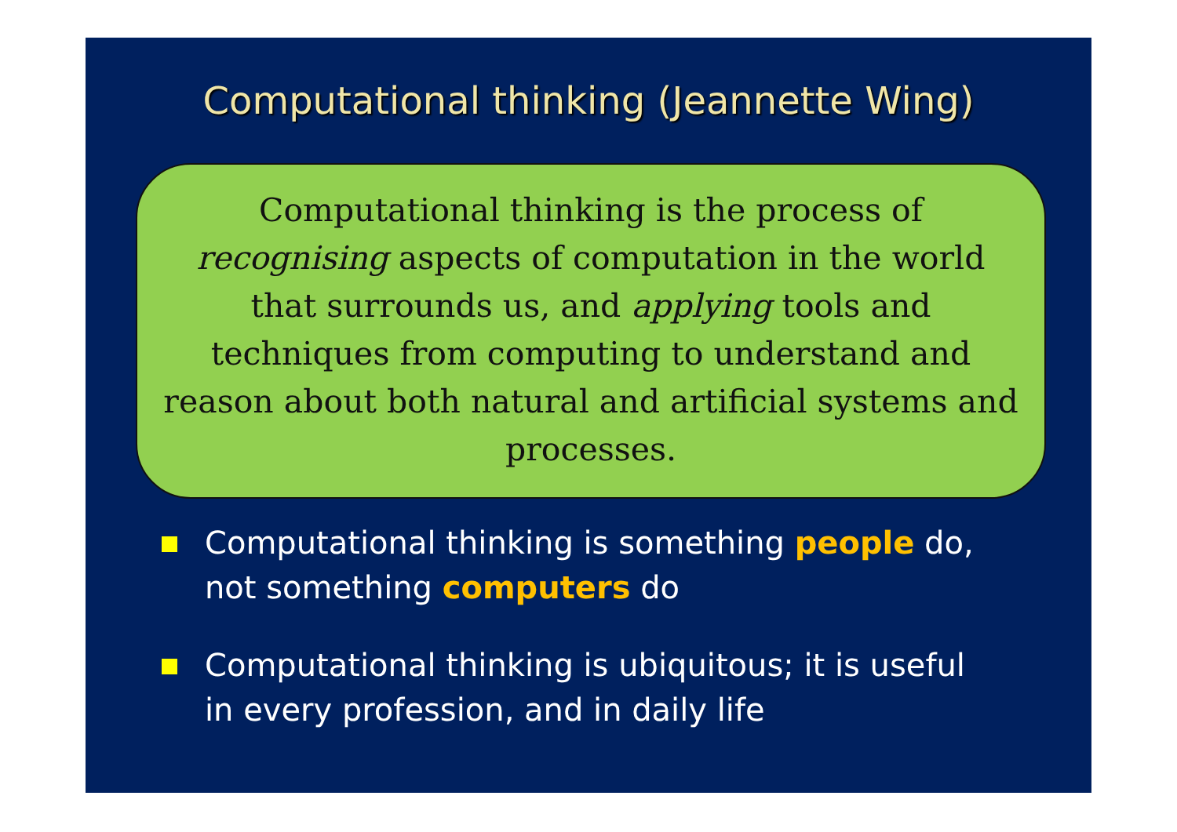Computational thinking (Jeannette Wing)
Computational thinking is the process of recognising aspects of computation in the world that surrounds us, and applying tools and techniques from computing to understand and reason about both natural and artificial systems and processes.
Computational thinking is something people do, not something computers do
Computational thinking is ubiquitous; it is useful in every profession, and in daily life